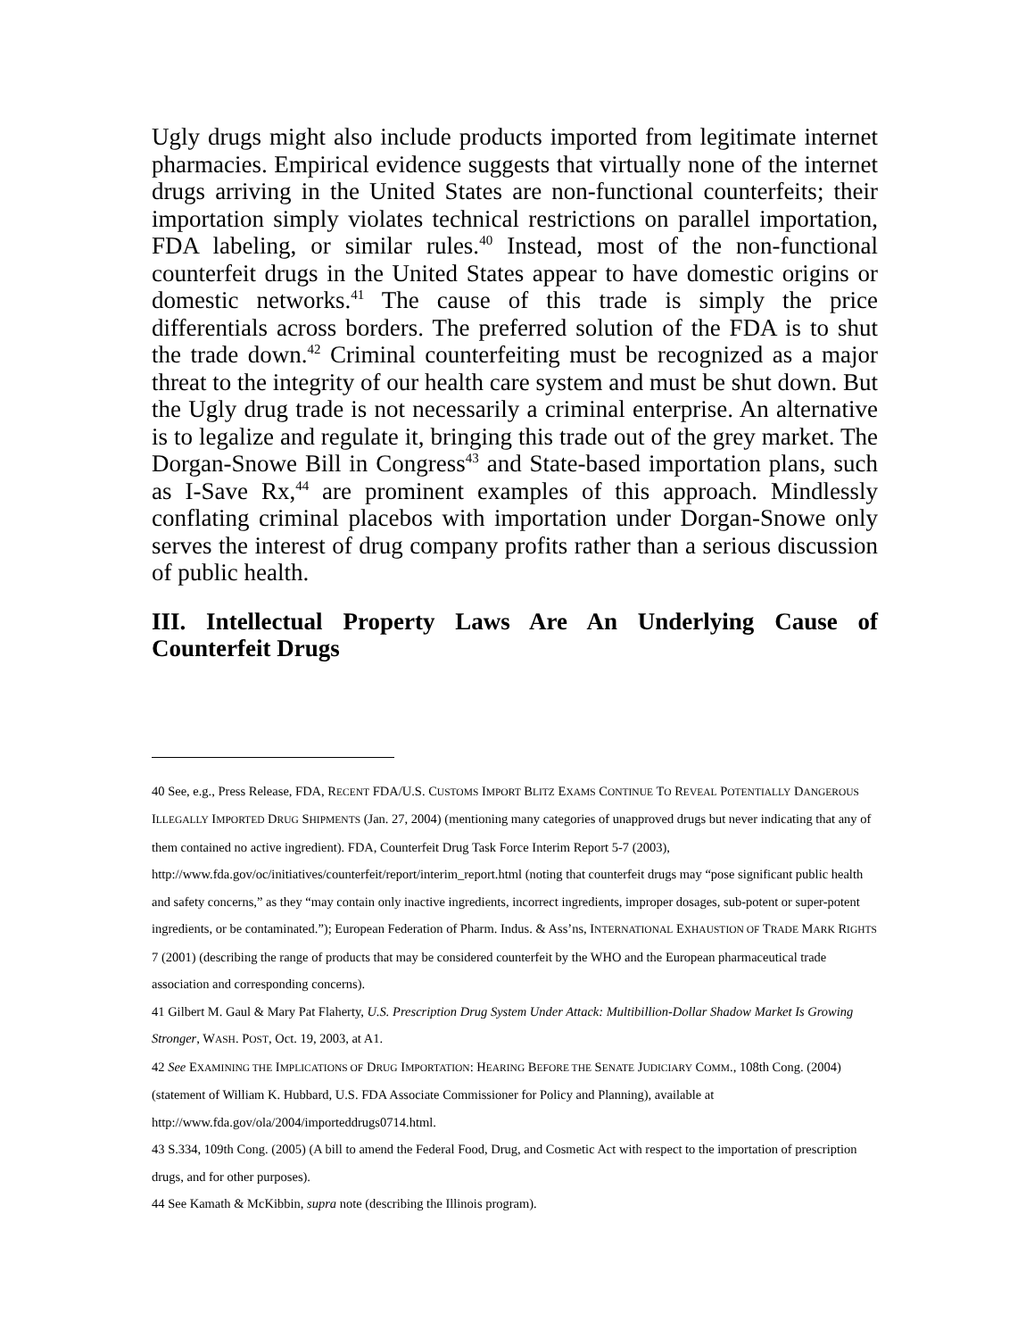Ugly drugs might also include products imported from legitimate internet pharmacies. Empirical evidence suggests that virtually none of the internet drugs arriving in the United States are non-functional counterfeits; their importation simply violates technical restrictions on parallel importation, FDA labeling, or similar rules.<sup>40</sup> Instead, most of the non-functional counterfeit drugs in the United States appear to have domestic origins or domestic networks.<sup>41</sup> The cause of this trade is simply the price differentials across borders. The preferred solution of the FDA is to shut the trade down.<sup>42</sup> Criminal counterfeiting must be recognized as a major threat to the integrity of our health care system and must be shut down. But the Ugly drug trade is not necessarily a criminal enterprise. An alternative is to legalize and regulate it, bringing this trade out of the grey market. The Dorgan-Snowe Bill in Congress<sup>43</sup> and State-based importation plans, such as I-Save Rx,<sup>44</sup> are prominent examples of this approach. Mindlessly conflating criminal placebos with importation under Dorgan-Snowe only serves the interest of drug company profits rather than a serious discussion of public health.
III. Intellectual Property Laws Are An Underlying Cause of Counterfeit Drugs
40 See, e.g., Press Release, FDA, RECENT FDA/U.S. CUSTOMS IMPORT BLITZ EXAMS CONTINUE TO REVEAL POTENTIALLY DANGEROUS ILLEGALLY IMPORTED DRUG SHIPMENTS (Jan. 27, 2004) (mentioning many categories of unapproved drugs but never indicating that any of them contained no active ingredient). FDA, Counterfeit Drug Task Force Interim Report 5-7 (2003), http://www.fda.gov/oc/initiatives/counterfeit/report/interim_report.html (noting that counterfeit drugs may “pose significant public health and safety concerns,” as they “may contain only inactive ingredients, incorrect ingredients, improper dosages, sub-potent or super-potent ingredients, or be contaminated.”); European Federation of Pharm. Indus. & Ass’ns, INTERNATIONAL EXHAUSTION OF TRADE MARK RIGHTS 7 (2001) (describing the range of products that may be considered counterfeit by the WHO and the European pharmaceutical trade association and corresponding concerns).
41 Gilbert M. Gaul & Mary Pat Flaherty, U.S. Prescription Drug System Under Attack: Multibillion-Dollar Shadow Market Is Growing Stronger, WASH. POST, Oct. 19, 2003, at A1.
42 See EXAMINING THE IMPLICATIONS OF DRUG IMPORTATION: HEARING BEFORE THE SENATE JUDICIARY COMM., 108th Cong. (2004) (statement of William K. Hubbard, U.S. FDA Associate Commissioner for Policy and Planning), available at http://www.fda.gov/ola/2004/importeddrugs0714.html.
43 S.334, 109th Cong. (2005) (A bill to amend the Federal Food, Drug, and Cosmetic Act with respect to the importation of prescription drugs, and for other purposes).
44 See Kamath & McKibbin, supra note (describing the Illinois program).